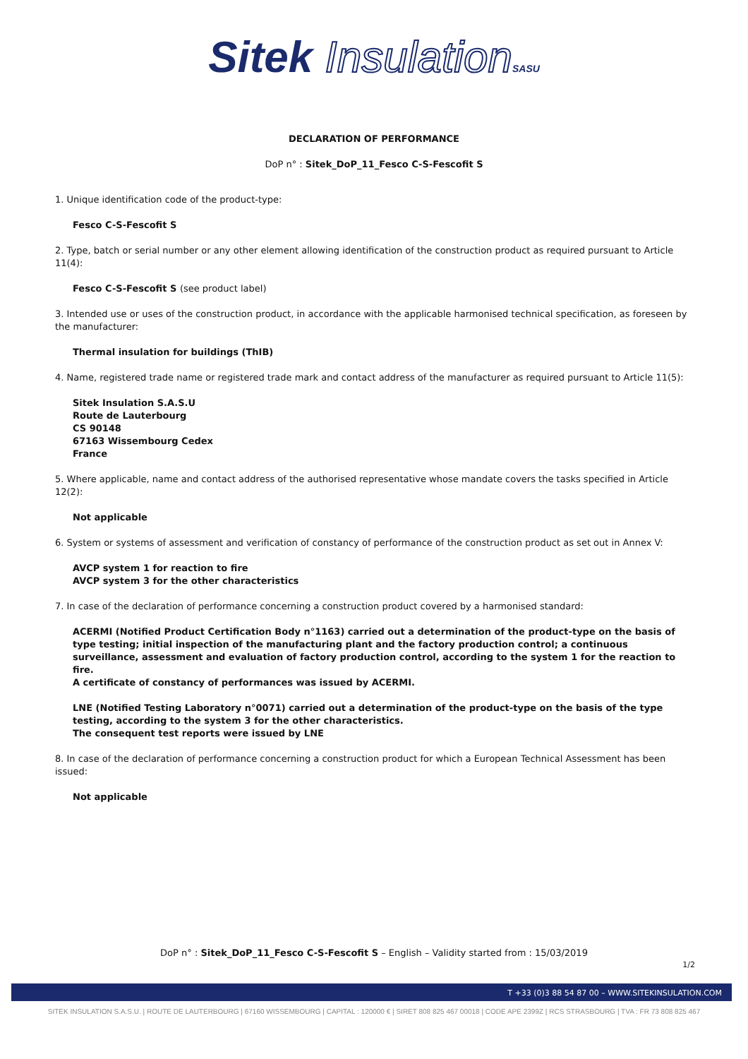Sitek Insulation SASU
DECLARATION OF PERFORMANCE
DoP n° : Sitek_DoP_11_Fesco C-S-Fescofit S
1. Unique identification code of the product-type:
Fesco C-S-Fescofit S
2. Type, batch or serial number or any other element allowing identification of the construction product as required pursuant to Article 11(4):
Fesco C-S-Fescofit S (see product label)
3. Intended use or uses of the construction product, in accordance with the applicable harmonised technical specification, as foreseen by the manufacturer:
Thermal insulation for buildings (ThIB)
4. Name, registered trade name or registered trade mark and contact address of the manufacturer as required pursuant to Article 11(5):
Sitek Insulation S.A.S.U
Route de Lauterbourg
CS 90148
67163 Wissembourg Cedex
France
5. Where applicable, name and contact address of the authorised representative whose mandate covers the tasks specified in Article 12(2):
Not applicable
6. System or systems of assessment and verification of constancy of performance of the construction product as set out in Annex V:
AVCP system 1 for reaction to fire
AVCP system 3 for the other characteristics
7. In case of the declaration of performance concerning a construction product covered by a harmonised standard:
ACERMI (Notified Product Certification Body n°1163) carried out a determination of the product-type on the basis of type testing; initial inspection of the manufacturing plant and the factory production control; a continuous surveillance, assessment and evaluation of factory production control, according to the system 1 for the reaction to fire.
A certificate of constancy of performances was issued by ACERMI.
LNE (Notified Testing Laboratory n°0071) carried out a determination of the product-type on the basis of the type testing, according to the system 3 for the other characteristics.
The consequent test reports were issued by LNE
8. In case of the declaration of performance concerning a construction product for which a European Technical Assessment has been issued:
Not applicable
DoP n° : Sitek_DoP_11_Fesco C-S-Fescofit S – English – Validity started from : 15/03/2019
1/2
T +33 (0)3 88 54 87 00 – WWW.SITEKINSULATION.COM
SITEK INSULATION S.A.S.U. | ROUTE DE LAUTERBOURG | 67160 WISSEMBOURG | CAPITAL : 120000 € | SIRET 808 825 467 00018 | CODE APE 2399Z | RCS STRASBOURG | TVA : FR 73 808 825 467